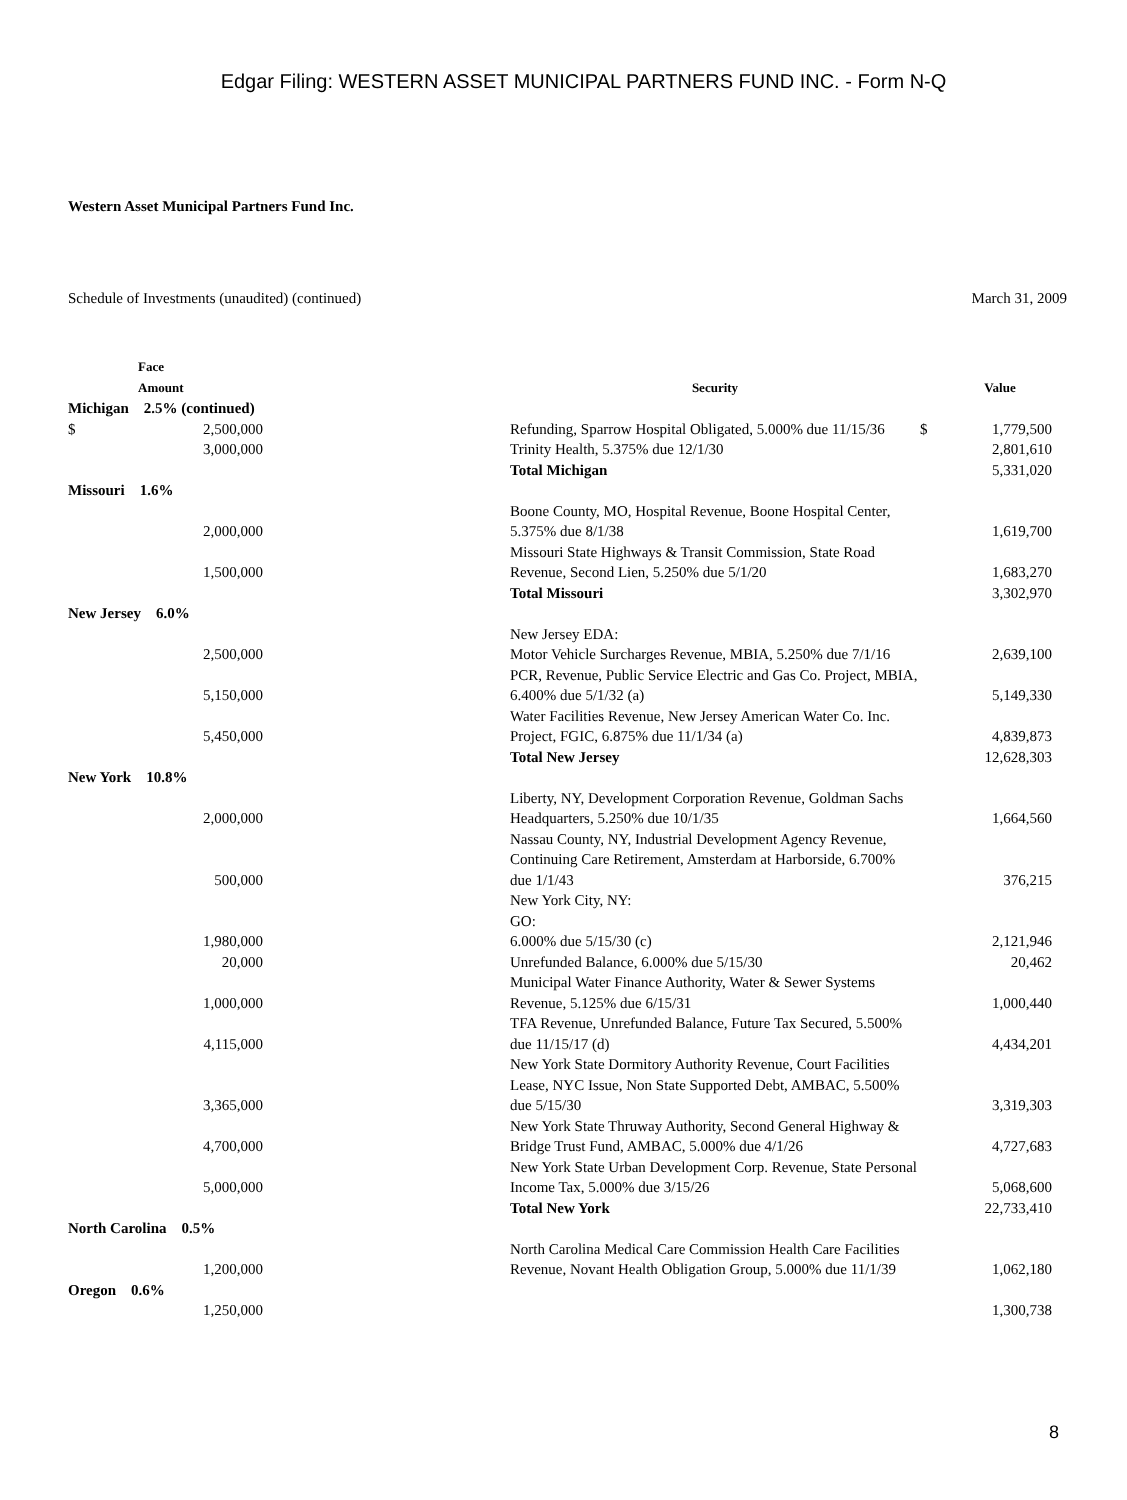Edgar Filing: WESTERN ASSET MUNICIPAL PARTNERS FUND INC. - Form N-Q
Western Asset Municipal Partners Fund Inc.
Schedule of Investments (unaudited) (continued) March 31, 2009
| Face Amount | | Security | | Value |
| --- | --- | --- | --- | --- |
| Michigan 2.5% (continued) | | | | |
| $ 2,500,000 | | Refunding, Sparrow Hospital Obligated, 5.000% due 11/15/36 | $ | 1,779,500 |
| 3,000,000 | | Trinity Health, 5.375% due 12/1/30 | | 2,801,610 |
| | | Total Michigan | | 5,331,020 |
| Missouri 1.6% | | | | |
| 2,000,000 | | Boone County, MO, Hospital Revenue, Boone Hospital Center, 5.375% due 8/1/38 | | 1,619,700 |
| 1,500,000 | | Missouri State Highways & Transit Commission, State Road Revenue, Second Lien, 5.250% due 5/1/20 | | 1,683,270 |
| | | Total Missouri | | 3,302,970 |
| New Jersey 6.0% | | | | |
| | | New Jersey EDA: | | |
| 2,500,000 | | Motor Vehicle Surcharges Revenue, MBIA, 5.250% due 7/1/16 | | 2,639,100 |
| 5,150,000 | | PCR, Revenue, Public Service Electric and Gas Co. Project, MBIA, 6.400% due 5/1/32 (a) | | 5,149,330 |
| 5,450,000 | | Water Facilities Revenue, New Jersey American Water Co. Inc. Project, FGIC, 6.875% due 11/1/34 (a) | | 4,839,873 |
| | | Total New Jersey | | 12,628,303 |
| New York 10.8% | | | | |
| 2,000,000 | | Liberty, NY, Development Corporation Revenue, Goldman Sachs Headquarters, 5.250% due 10/1/35 | | 1,664,560 |
| 500,000 | | Nassau County, NY, Industrial Development Agency Revenue, Continuing Care Retirement, Amsterdam at Harborside, 6.700% due 1/1/43 | | 376,215 |
| | | New York City, NY: GO: | | |
| 1,980,000 | | 6.000% due 5/15/30 (c) | | 2,121,946 |
| 20,000 | | Unrefunded Balance, 6.000% due 5/15/30 | | 20,462 |
| 1,000,000 | | Municipal Water Finance Authority, Water & Sewer Systems Revenue, 5.125% due 6/15/31 | | 1,000,440 |
| 4,115,000 | | TFA Revenue, Unrefunded Balance, Future Tax Secured, 5.500% due 11/15/17 (d) | | 4,434,201 |
| 3,365,000 | | New York State Dormitory Authority Revenue, Court Facilities Lease, NYC Issue, Non State Supported Debt, AMBAC, 5.500% due 5/15/30 | | 3,319,303 |
| 4,700,000 | | New York State Thruway Authority, Second General Highway & Bridge Trust Fund, AMBAC, 5.000% due 4/1/26 | | 4,727,683 |
| 5,000,000 | | New York State Urban Development Corp. Revenue, State Personal Income Tax, 5.000% due 3/15/26 | | 5,068,600 |
| | | Total New York | | 22,733,410 |
| North Carolina 0.5% | | | | |
| 1,200,000 | | North Carolina Medical Care Commission Health Care Facilities Revenue, Novant Health Obligation Group, 5.000% due 11/1/39 | | 1,062,180 |
| Oregon 0.6% | | | | |
| 1,250,000 | | | | 1,300,738 |
8